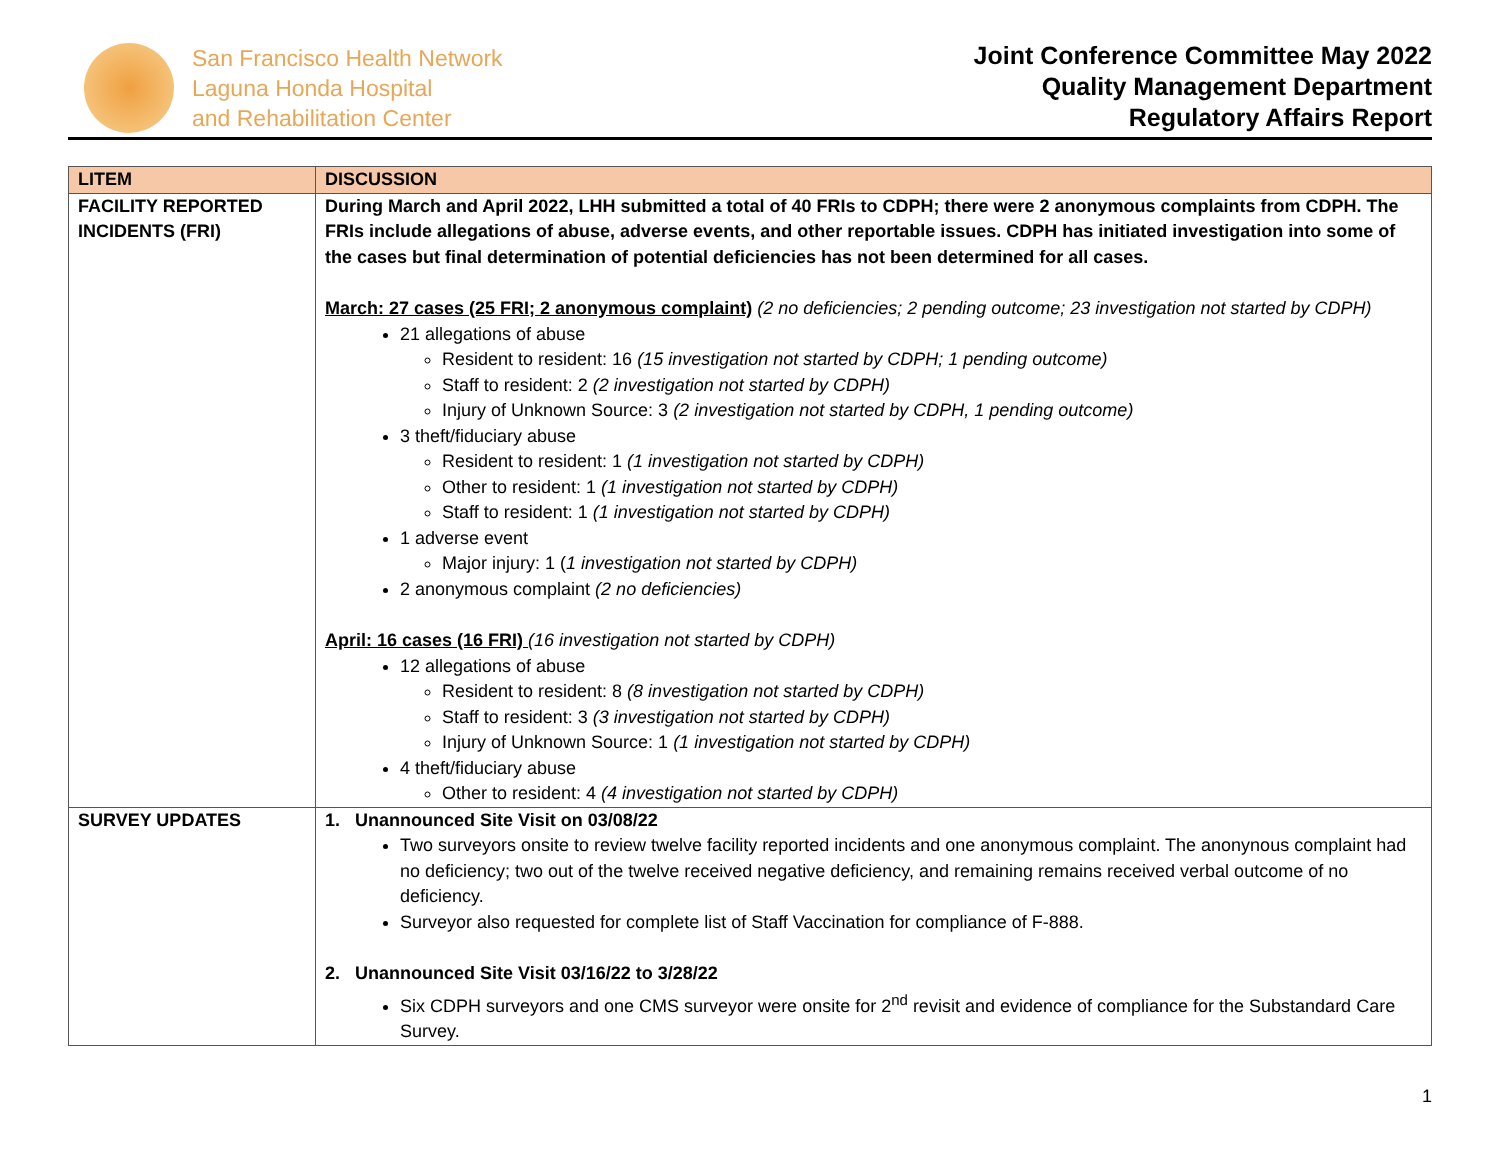San Francisco Health Network
Laguna Honda Hospital
and Rehabilitation Center
Joint Conference Committee May 2022
Quality Management Department
Regulatory Affairs Report
| LITEM | DISCUSSION |
| --- | --- |
| FACILITY REPORTED INCIDENTS (FRI) | During March and April 2022, LHH submitted a total of 40 FRIs to CDPH; there were 2 anonymous complaints from CDPH. The FRIs include allegations of abuse, adverse events, and other reportable issues. CDPH has initiated investigation into some of the cases but final determination of potential deficiencies has not been determined for all cases. March: 27 cases (25 FRI; 2 anonymous complaint) (2 no deficiencies; 2 pending outcome; 23 investigation not started by CDPH) 21 allegations of abuse Resident to resident: 16 (15 investigation not started by CDPH; 1 pending outcome) Staff to resident: 2 (2 investigation not started by CDPH) Injury of Unknown Source: 3 (2 investigation not started by CDPH, 1 pending outcome) 3 theft/fiduciary abuse Resident to resident: 1 (1 investigation not started by CDPH) Other to resident: 1 (1 investigation not started by CDPH) Staff to resident: 1 (1 investigation not started by CDPH) 1 adverse event Major injury: 1 ( 1 investigation not started by CDPH) 2 anonymous complaint (2 no deficiencies) April: 16 cases (16 FRI) (16 investigation not started by CDPH) 12 allegations of abuse Resident to resident: 8 (8 investigation not started by CDPH) Staff to resident: 3 (3 investigation not started by CDPH) Injury of Unknown Source: 1 (1 investigation not started by CDPH) 4 theft/fiduciary abuse Other to resident: 4 (4 investigation not started by CDPH) |
| SURVEY UPDATES | 1. Unannounced Site Visit on 03/08/22 Two surveyors onsite to review twelve facility reported incidents and one anonymous complaint. The anonynous complaint had no deficiency; two out of the twelve received negative deficiency, and remaining remains received verbal outcome of no deficiency. Surveyor also requested for complete list of Staff Vaccination for compliance of F-888. 2. Unannounced Site Visit 03/16/22 to 3/28/22 Six CDPH surveyors and one CMS surveyor were onsite for 2<sup>nd</sup> revisit and evidence of compliance for the Substandard Care Survey. |
1